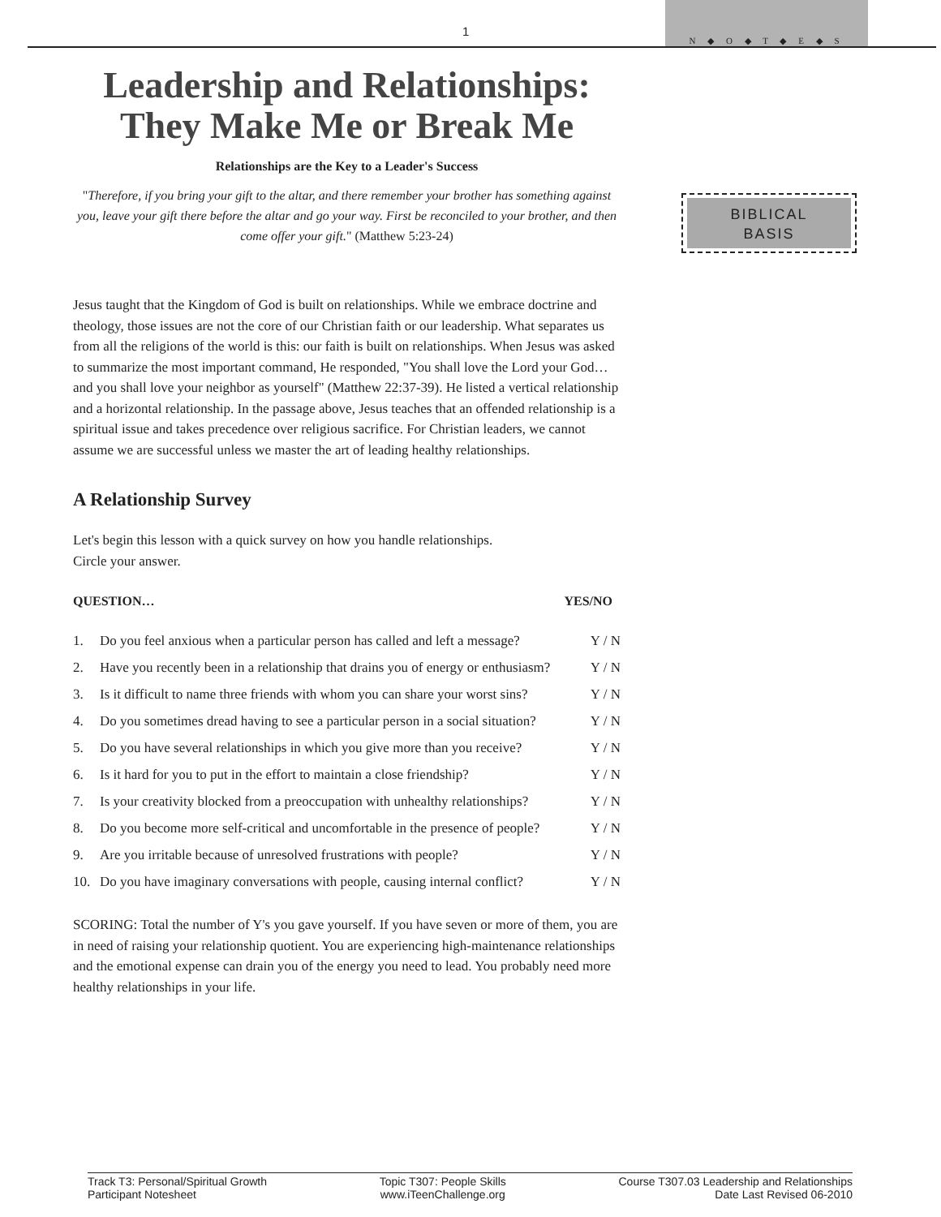1
N ◆ O ◆ T ◆ E ◆ S
BIBLICAL
BASIS
Leadership and Relationships: They Make Me or Break Me
Relationships are the Key to a Leader's Success
"Therefore, if you bring your gift to the altar, and there remember your brother has something against you, leave your gift there before the altar and go your way. First be reconciled to your brother, and then come offer your gift." (Matthew 5:23-24)
Jesus taught that the Kingdom of God is built on relationships. While we embrace doctrine and theology, those issues are not the core of our Christian faith or our leadership. What separates us from all the religions of the world is this: our faith is built on relationships. When Jesus was asked to summarize the most important command, He responded, "You shall love the Lord your God…and you shall love your neighbor as yourself" (Matthew 22:37-39). He listed a vertical relationship and a horizontal relationship. In the passage above, Jesus teaches that an offended relationship is a spiritual issue and takes precedence over religious sacrifice. For Christian leaders, we cannot assume we are successful unless we master the art of leading healthy relationships.
A Relationship Survey
Let's begin this lesson with a quick survey on how you handle relationships.
Circle your answer.
| QUESTION… | | YES/NO |
| --- | --- | --- |
| 1. | Do you feel anxious when a particular person has called and left a message? | Y / N |
| 2. | Have you recently been in a relationship that drains you of energy or enthusiasm? | Y / N |
| 3. | Is it difficult to name three friends with whom you can share your worst sins? | Y / N |
| 4. | Do you sometimes dread having to see a particular person in a social situation? | Y / N |
| 5. | Do you have several relationships in which you give more than you receive? | Y / N |
| 6. | Is it hard for you to put in the effort to maintain a close friendship? | Y / N |
| 7. | Is your creativity blocked from a preoccupation with unhealthy relationships? | Y / N |
| 8. | Do you become more self-critical and uncomfortable in the presence of people? | Y / N |
| 9. | Are you irritable because of unresolved frustrations with people? | Y / N |
| 10. | Do you have imaginary conversations with people, causing internal conflict? | Y / N |
SCORING: Total the number of Y's you gave yourself. If you have seven or more of them, you are in need of raising your relationship quotient. You are experiencing high-maintenance relationships and the emotional expense can drain you of the energy you need to lead. You probably need more healthy relationships in your life.
Track T3: Personal/Spiritual Growth
Participant Notesheet
Topic T307: People Skills
www.iTeenChallenge.org
Course T307.03 Leadership and Relationships
Date Last Revised 06-2010